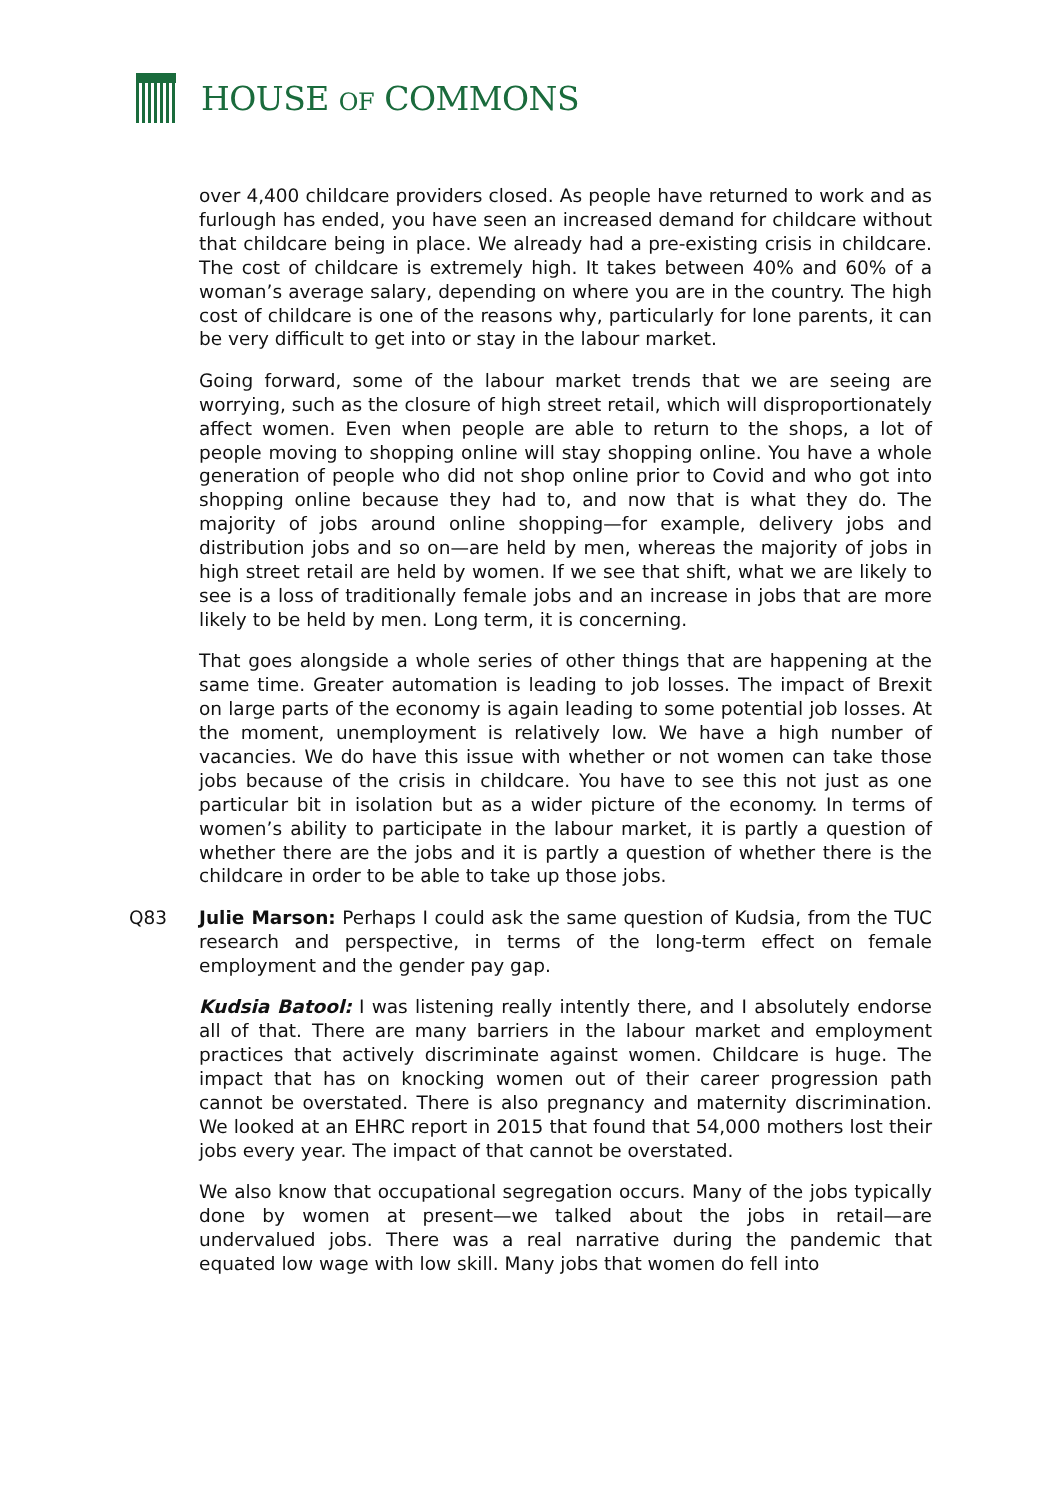HOUSE OF COMMONS
over 4,400 childcare providers closed. As people have returned to work and as furlough has ended, you have seen an increased demand for childcare without that childcare being in place. We already had a pre-existing crisis in childcare. The cost of childcare is extremely high. It takes between 40% and 60% of a woman’s average salary, depending on where you are in the country. The high cost of childcare is one of the reasons why, particularly for lone parents, it can be very difficult to get into or stay in the labour market.
Going forward, some of the labour market trends that we are seeing are worrying, such as the closure of high street retail, which will disproportionately affect women. Even when people are able to return to the shops, a lot of people moving to shopping online will stay shopping online. You have a whole generation of people who did not shop online prior to Covid and who got into shopping online because they had to, and now that is what they do. The majority of jobs around online shopping—for example, delivery jobs and distribution jobs and so on—are held by men, whereas the majority of jobs in high street retail are held by women. If we see that shift, what we are likely to see is a loss of traditionally female jobs and an increase in jobs that are more likely to be held by men. Long term, it is concerning.
That goes alongside a whole series of other things that are happening at the same time. Greater automation is leading to job losses. The impact of Brexit on large parts of the economy is again leading to some potential job losses. At the moment, unemployment is relatively low. We have a high number of vacancies. We do have this issue with whether or not women can take those jobs because of the crisis in childcare. You have to see this not just as one particular bit in isolation but as a wider picture of the economy. In terms of women’s ability to participate in the labour market, it is partly a question of whether there are the jobs and it is partly a question of whether there is the childcare in order to be able to take up those jobs.
Q83 Julie Marson: Perhaps I could ask the same question of Kudsia, from the TUC research and perspective, in terms of the long-term effect on female employment and the gender pay gap.
Kudsia Batool: I was listening really intently there, and I absolutely endorse all of that. There are many barriers in the labour market and employment practices that actively discriminate against women. Childcare is huge. The impact that has on knocking women out of their career progression path cannot be overstated. There is also pregnancy and maternity discrimination. We looked at an EHRC report in 2015 that found that 54,000 mothers lost their jobs every year. The impact of that cannot be overstated.
We also know that occupational segregation occurs. Many of the jobs typically done by women at present—we talked about the jobs in retail—are undervalued jobs. There was a real narrative during the pandemic that equated low wage with low skill. Many jobs that women do fell into